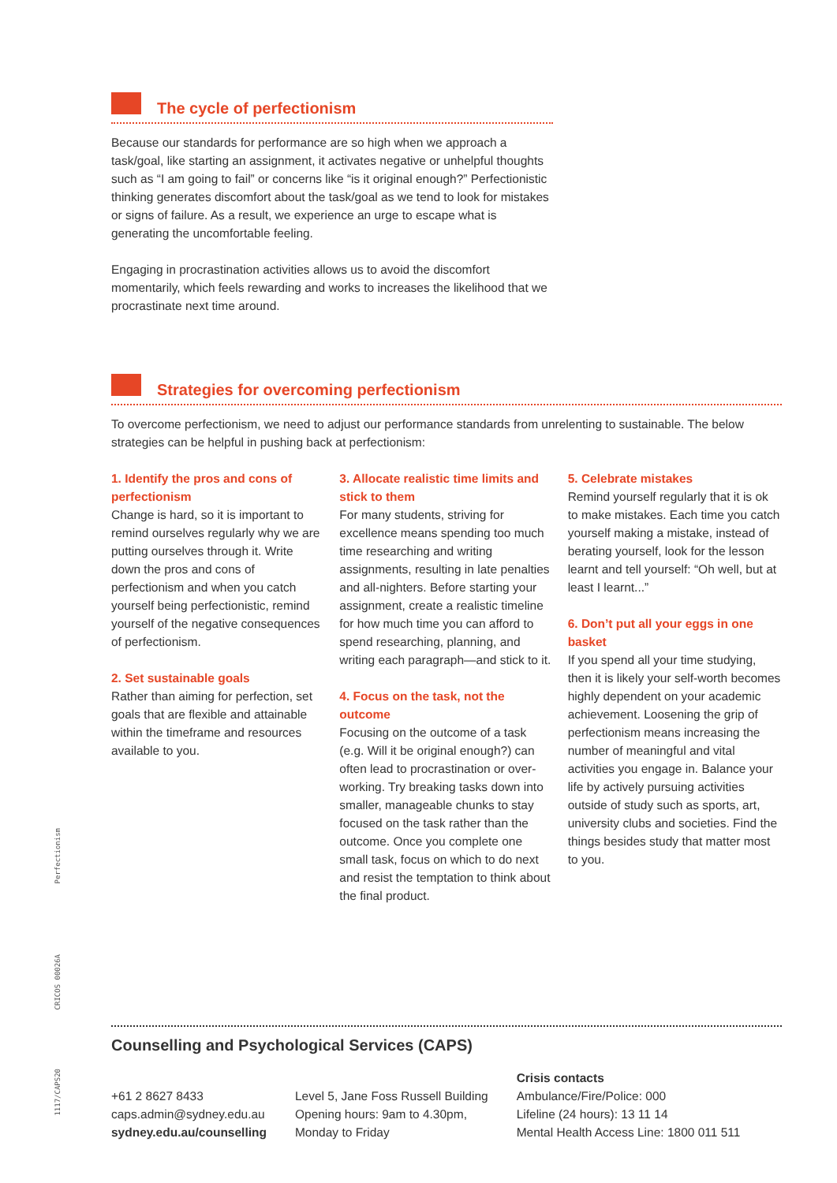The cycle of perfectionism
Because our standards for performance are so high when we approach a task/goal, like starting an assignment, it activates negative or unhelpful thoughts such as “I am going to fail” or concerns like “is it original enough?” Perfectionistic thinking generates discomfort about the task/goal as we tend to look for mistakes or signs of failure. As a result, we experience an urge to escape what is generating the uncomfortable feeling.
Engaging in procrastination activities allows us to avoid the discomfort momentarily, which feels rewarding and works to increases the likelihood that we procrastinate next time around.
Strategies for overcoming perfectionism
To overcome perfectionism, we need to adjust our performance standards from unrelenting to sustainable. The below strategies can be helpful in pushing back at perfectionism:
1. Identify the pros and cons of perfectionism
Change is hard, so it is important to remind ourselves regularly why we are putting ourselves through it. Write down the pros and cons of perfectionism and when you catch yourself being perfectionistic, remind yourself of the negative consequences of perfectionism.
2. Set sustainable goals
Rather than aiming for perfection, set goals that are flexible and attainable within the timeframe and resources available to you.
3. Allocate realistic time limits and stick to them
For many students, striving for excellence means spending too much time researching and writing assignments, resulting in late penalties and all-nighters. Before starting your assignment, create a realistic timeline for how much time you can afford to spend researching, planning, and writing each paragraph—and stick to it.
4. Focus on the task, not the outcome
Focusing on the outcome of a task (e.g. Will it be original enough?) can often lead to procrastination or over-working. Try breaking tasks down into smaller, manageable chunks to stay focused on the task rather than the outcome. Once you complete one small task, focus on which to do next and resist the temptation to think about the final product.
5. Celebrate mistakes
Remind yourself regularly that it is ok to make mistakes. Each time you catch yourself making a mistake, instead of berating yourself, look for the lesson learnt and tell yourself: “Oh well, but at least I learnt...”
6. Don’t put all your eggs in one basket
If you spend all your time studying, then it is likely your self-worth becomes highly dependent on your academic achievement. Loosening the grip of perfectionism means increasing the number of meaningful and vital activities you engage in. Balance your life by actively pursuing activities outside of study such as sports, art, university clubs and societies. Find the things besides study that matter most to you.
Counselling and Psychological Services (CAPS)
+61 2 8627 8433
caps.admin@sydney.edu.au
sydney.edu.au/counselling
Level 5, Jane Foss Russell Building
Opening hours: 9am to 4.30pm,
Monday to Friday
Crisis contacts
Ambulance/Fire/Police: 000
Lifeline (24 hours): 13 11 14
Mental Health Access Line: 1800 011 511
Perfectionism
CRICOS 00026A
1117/CAPS20